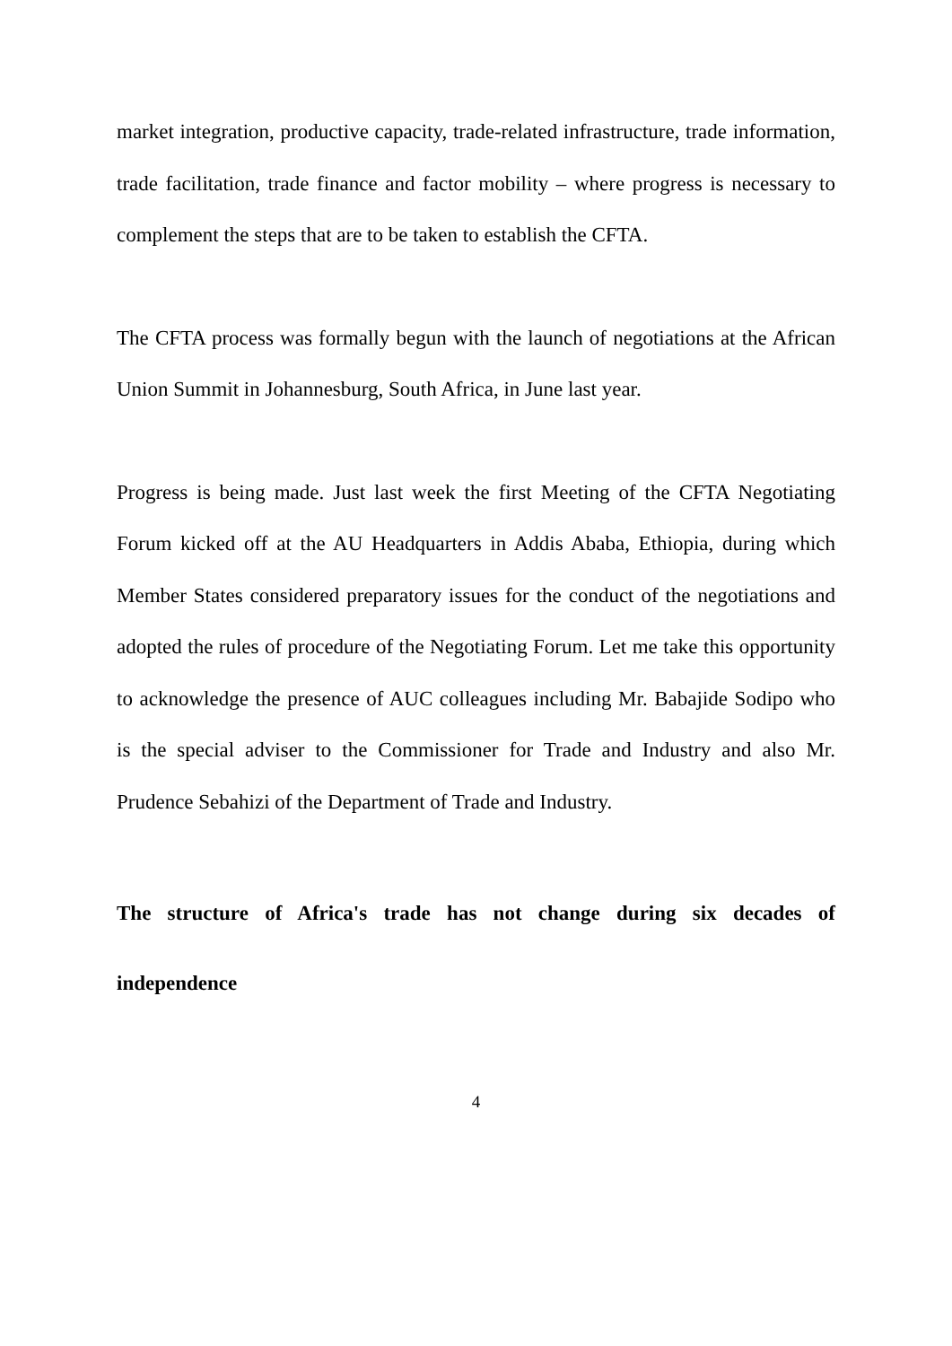market integration, productive capacity, trade-related infrastructure, trade information, trade facilitation, trade finance and factor mobility – where progress is necessary to complement the steps that are to be taken to establish the CFTA.
The CFTA process was formally begun with the launch of negotiations at the African Union Summit in Johannesburg, South Africa, in June last year.
Progress is being made. Just last week the first Meeting of the CFTA Negotiating Forum kicked off at the AU Headquarters in Addis Ababa, Ethiopia, during which Member States considered preparatory issues for the conduct of the negotiations and adopted the rules of procedure of the Negotiating Forum. Let me take this opportunity to acknowledge the presence of AUC colleagues including Mr. Babajide Sodipo who is the special adviser to the Commissioner for Trade and Industry and also Mr. Prudence Sebahizi of the Department of Trade and Industry.
The structure of Africa's trade has not change during six decades of independence
4